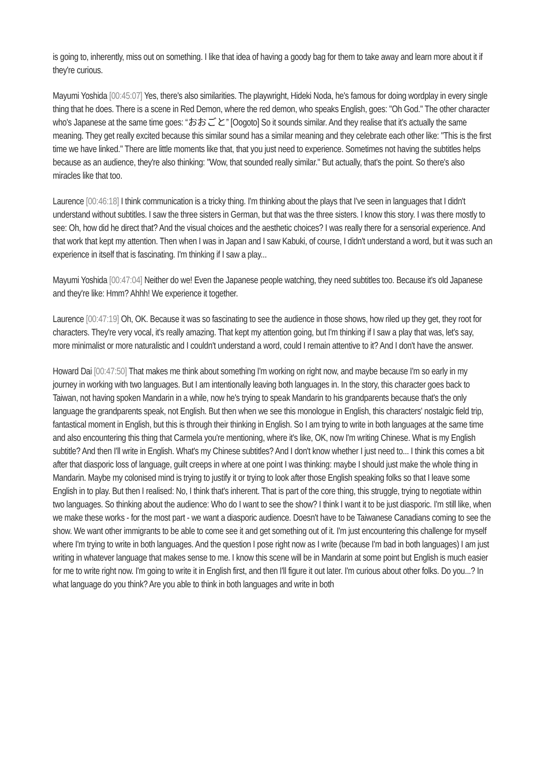is going to, inherently, miss out on something. I like that idea of having a goody bag for them to take away and learn more about it if they're curious.
Mayumi Yoshida [00:45:07] Yes, there's also similarities. The playwright, Hideki Noda, he's famous for doing wordplay in every single thing that he does. There is a scene in Red Demon, where the red demon, who speaks English, goes: "Oh God." The other character who's Japanese at the same time goes: “おおごと” [Oogoto] So it sounds similar. And they realise that it's actually the same meaning. They get really excited because this similar sound has a similar meaning and they celebrate each other like: "This is the first time we have linked." There are little moments like that, that you just need to experience. Sometimes not having the subtitles helps because as an audience, they're also thinking: "Wow, that sounded really similar." But actually, that's the point. So there's also miracles like that too.
Laurence [00:46:18] I think communication is a tricky thing. I'm thinking about the plays that I've seen in languages that I didn't understand without subtitles. I saw the three sisters in German, but that was the three sisters. I know this story. I was there mostly to see: Oh, how did he direct that? And the visual choices and the aesthetic choices? I was really there for a sensorial experience. And that work that kept my attention. Then when I was in Japan and I saw Kabuki, of course, I didn't understand a word, but it was such an experience in itself that is fascinating. I'm thinking if I saw a play...
Mayumi Yoshida [00:47:04] Neither do we! Even the Japanese people watching, they need subtitles too. Because it's old Japanese and they're like: Hmm? Ahhh! We experience it together.
Laurence [00:47:19] Oh, OK. Because it was so fascinating to see the audience in those shows, how riled up they get, they root for characters. They're very vocal, it's really amazing. That kept my attention going, but I'm thinking if I saw a play that was, let's say, more minimalist or more naturalistic and I couldn't understand a word, could I remain attentive to it? And I don't have the answer.
Howard Dai [00:47:50] That makes me think about something I'm working on right now, and maybe because I'm so early in my journey in working with two languages. But I am intentionally leaving both languages in. In the story, this character goes back to Taiwan, not having spoken Mandarin in a while, now he's trying to speak Mandarin to his grandparents because that's the only language the grandparents speak, not English. But then when we see this monologue in English, this characters' nostalgic field trip, fantastical moment in English, but this is through their thinking in English. So I am trying to write in both languages at the same time and also encountering this thing that Carmela you're mentioning, where it's like, OK, now I'm writing Chinese. What is my English subtitle? And then I'll write in English. What's my Chinese subtitles? And I don't know whether I just need to... I think this comes a bit after that diasporic loss of language, guilt creeps in where at one point I was thinking: maybe I should just make the whole thing in Mandarin. Maybe my colonised mind is trying to justify it or trying to look after those English speaking folks so that I leave some English in to play. But then I realised: No, I think that's inherent. That is part of the core thing, this struggle, trying to negotiate within two languages. So thinking about the audience: Who do I want to see the show? I think I want it to be just diasporic. I'm still like, when we make these works - for the most part - we want a diasporic audience. Doesn't have to be Taiwanese Canadians coming to see the show. We want other immigrants to be able to come see it and get something out of it. I'm just encountering this challenge for myself where I'm trying to write in both languages. And the question I pose right now as I write (because I'm bad in both languages) I am just writing in whatever language that makes sense to me. I know this scene will be in Mandarin at some point but English is much easier for me to write right now. I'm going to write it in English first, and then I'll figure it out later. I'm curious about other folks. Do you...? In what language do you think? Are you able to think in both languages and write in both